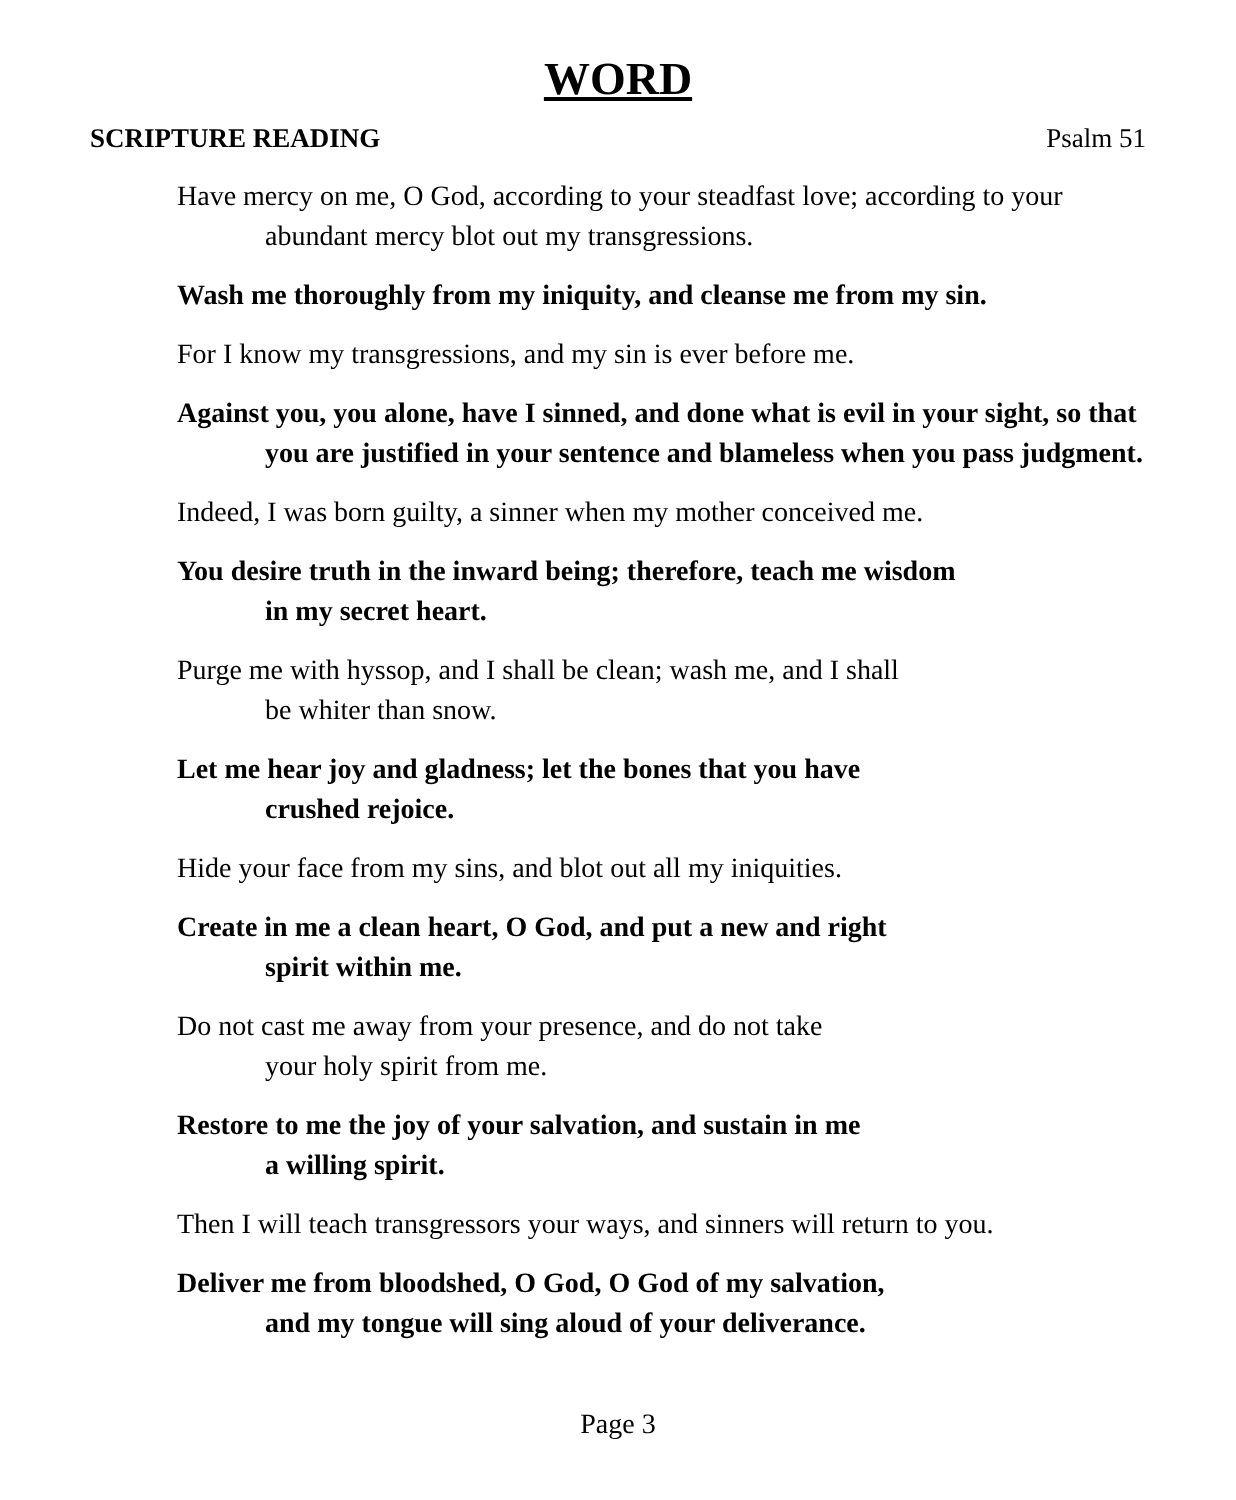WORD
SCRIPTURE READING Psalm 51
Have mercy on me, O God, according to your steadfast love; according to your abundant mercy blot out my transgressions.
Wash me thoroughly from my iniquity, and cleanse me from my sin.
For I know my transgressions, and my sin is ever before me.
Against you, you alone, have I sinned, and done what is evil in your sight, so that you are justified in your sentence and blameless when you pass judgment.
Indeed, I was born guilty, a sinner when my mother conceived me.
You desire truth in the inward being; therefore, teach me wisdom
in my secret heart.
Purge me with hyssop, and I shall be clean; wash me, and I shall
be whiter than snow.
Let me hear joy and gladness; let the bones that you have
crushed rejoice.
Hide your face from my sins, and blot out all my iniquities.
Create in me a clean heart, O God, and put a new and right
spirit within me.
Do not cast me away from your presence, and do not take
your holy spirit from me.
Restore to me the joy of your salvation, and sustain in me
a willing spirit.
Then I will teach transgressors your ways, and sinners will return to you.
Deliver me from bloodshed, O God, O God of my salvation,
and my tongue will sing aloud of your deliverance.
Page 3